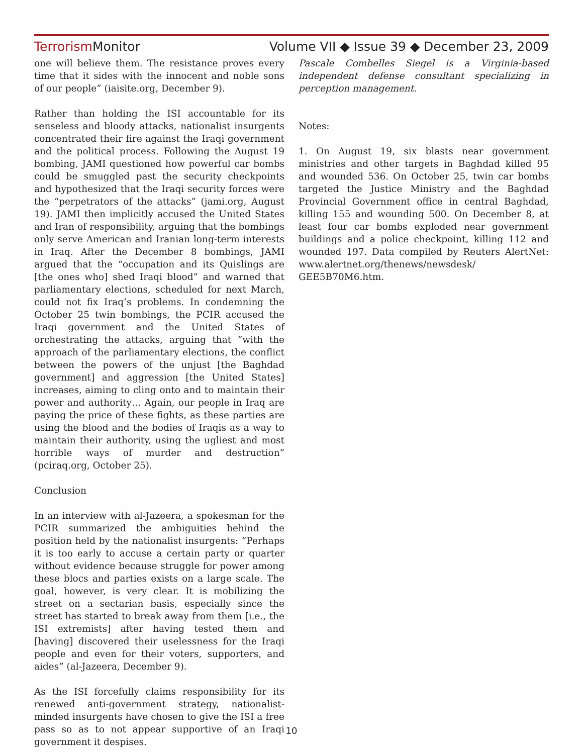Terrorism Monitor Volume VII ◆ Issue 39 ◆ December 23, 2009
one will believe them. The resistance proves every time that it sides with the innocent and noble sons of our people” (iaisite.org, December 9).
Rather than holding the ISI accountable for its senseless and bloody attacks, nationalist insurgents concentrated their fire against the Iraqi government and the political process. Following the August 19 bombing, JAMI questioned how powerful car bombs could be smuggled past the security checkpoints and hypothesized that the Iraqi security forces were the “perpetrators of the attacks” (jami.org, August 19). JAMI then implicitly accused the United States and Iran of responsibility, arguing that the bombings only serve American and Iranian long-term interests in Iraq. After the December 8 bombings, JAMI argued that the “occupation and its Quislings are [the ones who] shed Iraqi blood” and warned that parliamentary elections, scheduled for next March, could not fix Iraq’s problems. In condemning the October 25 twin bombings, the PCIR accused the Iraqi government and the United States of orchestrating the attacks, arguing that “with the approach of the parliamentary elections, the conflict between the powers of the unjust [the Baghdad government] and aggression [the United States] increases, aiming to cling onto and to maintain their power and authority… Again, our people in Iraq are paying the price of these fights, as these parties are using the blood and the bodies of Iraqis as a way to maintain their authority, using the ugliest and most horrible ways of murder and destruction” (pciraq.org, October 25).
Conclusion
In an interview with al-Jazeera, a spokesman for the PCIR summarized the ambiguities behind the position held by the nationalist insurgents: “Perhaps it is too early to accuse a certain party or quarter without evidence because struggle for power among these blocs and parties exists on a large scale. The goal, however, is very clear. It is mobilizing the street on a sectarian basis, especially since the street has started to break away from them [i.e., the ISI extremists] after having tested them and [having] discovered their uselessness for the Iraqi people and even for their voters, supporters, and aides” (al-Jazeera, December 9).
As the ISI forcefully claims responsibility for its renewed anti-government strategy, nationalist-minded insurgents have chosen to give the ISI a free pass so as to not appear supportive of an Iraqi government it despises.
Pascale Combelles Siegel is a Virginia-based independent defense consultant specializing in perception management.
Notes:
1. On August 19, six blasts near government ministries and other targets in Baghdad killed 95 and wounded 536. On October 25, twin car bombs targeted the Justice Ministry and the Baghdad Provincial Government office in central Baghdad, killing 155 and wounding 500. On December 8, at least four car bombs exploded near government buildings and a police checkpoint, killing 112 and wounded 197. Data compiled by Reuters AlertNet: www.alertnet.org/thenews/newsdesk/ GEE5B70M6.htm.
10